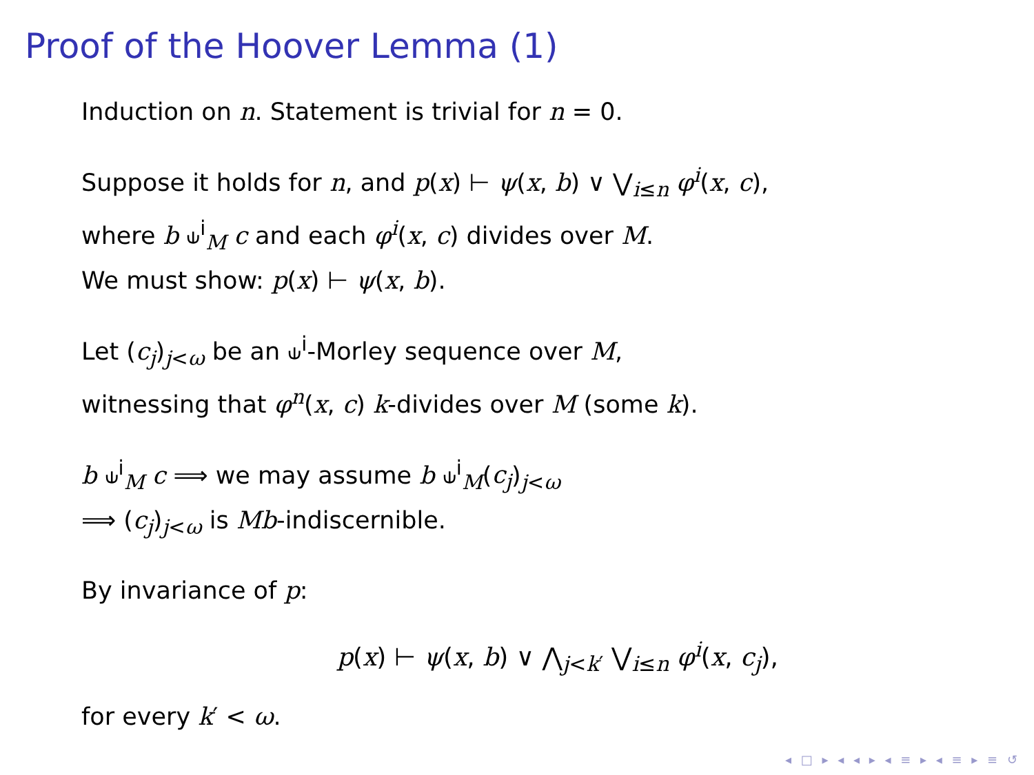Proof of the Hoover Lemma (1)
Induction on n. Statement is trivial for n = 0.
Suppose it holds for n, and p(x) ⊢ ψ(x, b) ∨ ⋁<sub>i≤n</sub> φ<sup>i</sup>(x, c),
where b ⫝<sup>i</sup><sub>M</sub> c and each φ<sup>i</sup>(x, c) divides over M.
We must show: p(x) ⊢ ψ(x, b).
Let (c<sub>j</sub>)<sub>j<ω</sub> be an ⫝<sup>i</sup>-Morley sequence over M,
witnessing that φ<sup>n</sup>(x, c) k-divides over M (some k).
b ⫝<sup>i</sup><sub>M</sub> c ⟹ we may assume b ⫝<sup>i</sup><sub>M</sub>(c<sub>j</sub>)<sub>j<ω</sub>
⟹ (c<sub>j</sub>)<sub>j<ω</sub> is Mb-indiscernible.
By invariance of p:
p(x) ⊢ ψ(x, b) ∨ ⋀<sub>j<k′</sub> ⋁<sub>i≤n</sub> φ<sup>i</sup>(x, c<sub>j</sub>),
for every k′ < ω.
◂ □ ▸ ◂ ◂ ▸ ◂ ≡ ▸ ◂ ≡ ▸ ≡ ↺